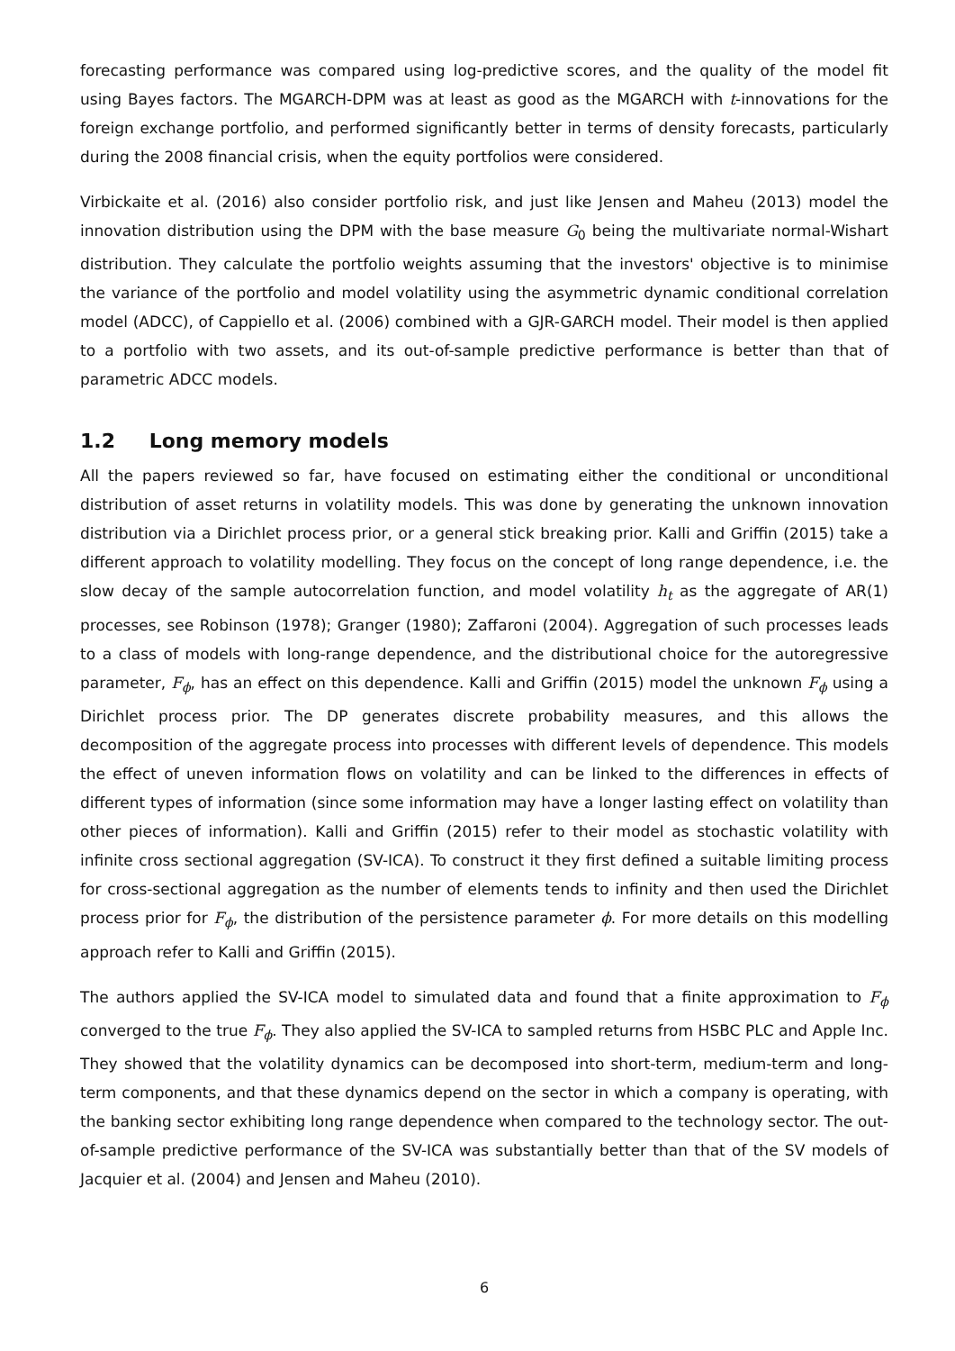forecasting performance was compared using log-predictive scores, and the quality of the model fit using Bayes factors. The MGARCH-DPM was at least as good as the MGARCH with t-innovations for the foreign exchange portfolio, and performed significantly better in terms of density forecasts, particularly during the 2008 financial crisis, when the equity portfolios were considered.
Virbickaite et al. (2016) also consider portfolio risk, and just like Jensen and Maheu (2013) model the innovation distribution using the DPM with the base measure G<sub>0</sub> being the multivariate normal-Wishart distribution. They calculate the portfolio weights assuming that the investors' objective is to minimise the variance of the portfolio and model volatility using the asymmetric dynamic conditional correlation model (ADCC), of Cappiello et al. (2006) combined with a GJR-GARCH model. Their model is then applied to a portfolio with two assets, and its out-of-sample predictive performance is better than that of parametric ADCC models.
1.2 Long memory models
All the papers reviewed so far, have focused on estimating either the conditional or unconditional distribution of asset returns in volatility models. This was done by generating the unknown innovation distribution via a Dirichlet process prior, or a general stick breaking prior. Kalli and Griffin (2015) take a different approach to volatility modelling. They focus on the concept of long range dependence, i.e. the slow decay of the sample autocorrelation function, and model volatility h<sub>t</sub> as the aggregate of AR(1) processes, see Robinson (1978); Granger (1980); Zaffaroni (2004). Aggregation of such processes leads to a class of models with long-range dependence, and the distributional choice for the autoregressive parameter, F<sub>ϕ</sub>, has an effect on this dependence. Kalli and Griffin (2015) model the unknown F<sub>ϕ</sub> using a Dirichlet process prior. The DP generates discrete probability measures, and this allows the decomposition of the aggregate process into processes with different levels of dependence. This models the effect of uneven information flows on volatility and can be linked to the differences in effects of different types of information (since some information may have a longer lasting effect on volatility than other pieces of information). Kalli and Griffin (2015) refer to their model as stochastic volatility with infinite cross sectional aggregation (SV-ICA). To construct it they first defined a suitable limiting process for cross-sectional aggregation as the number of elements tends to infinity and then used the Dirichlet process prior for F<sub>ϕ</sub>, the distribution of the persistence parameter ϕ. For more details on this modelling approach refer to Kalli and Griffin (2015).
The authors applied the SV-ICA model to simulated data and found that a finite approximation to F<sub>ϕ</sub> converged to the true F<sub>ϕ</sub>. They also applied the SV-ICA to sampled returns from HSBC PLC and Apple Inc. They showed that the volatility dynamics can be decomposed into short-term, medium-term and long-term components, and that these dynamics depend on the sector in which a company is operating, with the banking sector exhibiting long range dependence when compared to the technology sector. The out-of-sample predictive performance of the SV-ICA was substantially better than that of the SV models of Jacquier et al. (2004) and Jensen and Maheu (2010).
6